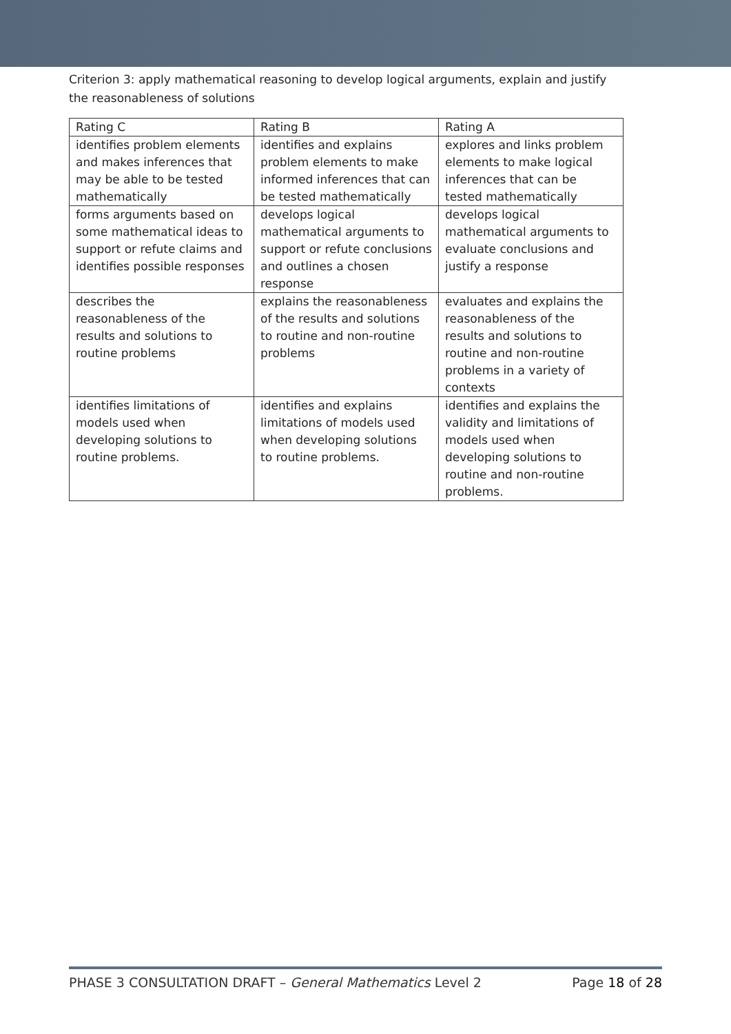Criterion 3: apply mathematical reasoning to develop logical arguments, explain and justify the reasonableness of solutions
| Rating C | Rating B | Rating A |
| --- | --- | --- |
| identifies problem elements and makes inferences that may be able to be tested mathematically | identifies and explains problem elements to make informed inferences that can be tested mathematically | explores and links problem elements to make logical inferences that can be tested mathematically |
| forms arguments based on some mathematical ideas to support or refute claims and identifies possible responses | develops logical mathematical arguments to support or refute conclusions and outlines a chosen response | develops logical mathematical arguments to evaluate conclusions and justify a response |
| describes the reasonableness of the results and solutions to routine problems | explains the reasonableness of the results and solutions to routine and non-routine problems | evaluates and explains the reasonableness of the results and solutions to routine and non-routine problems in a variety of contexts |
| identifies limitations of models used when developing solutions to routine problems. | identifies and explains limitations of models used when developing solutions to routine problems. | identifies and explains the validity and limitations of models used when developing solutions to routine and non-routine problems. |
PHASE 3 CONSULTATION DRAFT – General Mathematics Level 2 Page 18 of 28